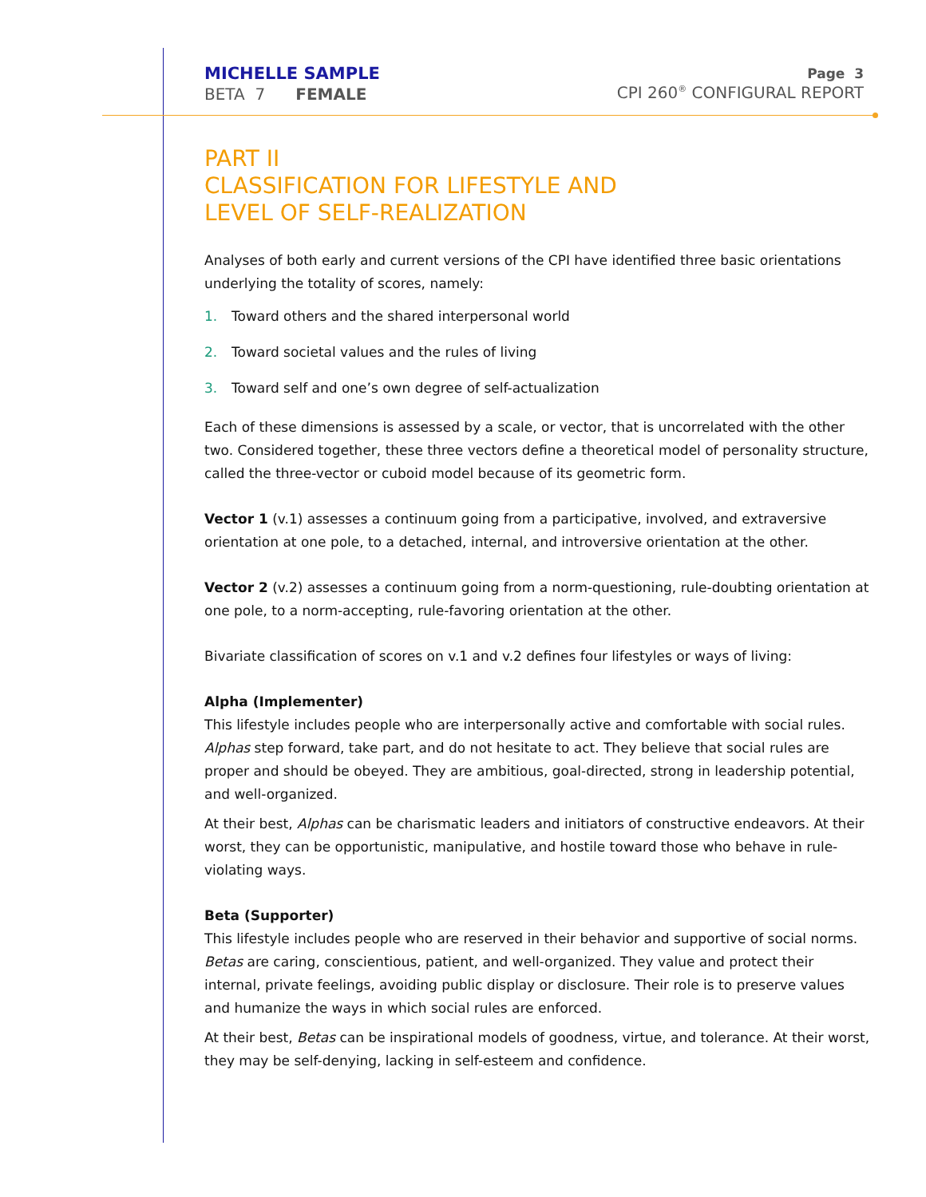MICHELLE SAMPLE
BETA 7 FEMALE
Page 3
CPI 260<sup>®</sup> CONFIGURAL REPORT
PART II
CLASSIFICATION FOR LIFESTYLE AND
LEVEL OF SELF-REALIZATION
Analyses of both early and current versions of the CPI have identified three basic orientations underlying the totality of scores, namely:
1. Toward others and the shared interpersonal world
2. Toward societal values and the rules of living
3. Toward self and one’s own degree of self-actualization
Each of these dimensions is assessed by a scale, or vector, that is uncorrelated with the other two. Considered together, these three vectors define a theoretical model of personality structure, called the three-vector or cuboid model because of its geometric form.
Vector 1 (v.1) assesses a continuum going from a participative, involved, and extraversive orientation at one pole, to a detached, internal, and introversive orientation at the other.
Vector 2 (v.2) assesses a continuum going from a norm-questioning, rule-doubting orientation at one pole, to a norm-accepting, rule-favoring orientation at the other.
Bivariate classification of scores on v.1 and v.2 defines four lifestyles or ways of living:
Alpha (Implementer)
This lifestyle includes people who are interpersonally active and comfortable with social rules. Alphas step forward, take part, and do not hesitate to act. They believe that social rules are proper and should be obeyed. They are ambitious, goal-directed, strong in leadership potential, and well-organized.
At their best, Alphas can be charismatic leaders and initiators of constructive endeavors. At their worst, they can be opportunistic, manipulative, and hostile toward those who behave in rule-violating ways.
Beta (Supporter)
This lifestyle includes people who are reserved in their behavior and supportive of social norms. Betas are caring, conscientious, patient, and well-organized. They value and protect their internal, private feelings, avoiding public display or disclosure. Their role is to preserve values and humanize the ways in which social rules are enforced.
At their best, Betas can be inspirational models of goodness, virtue, and tolerance. At their worst, they may be self-denying, lacking in self-esteem and confidence.